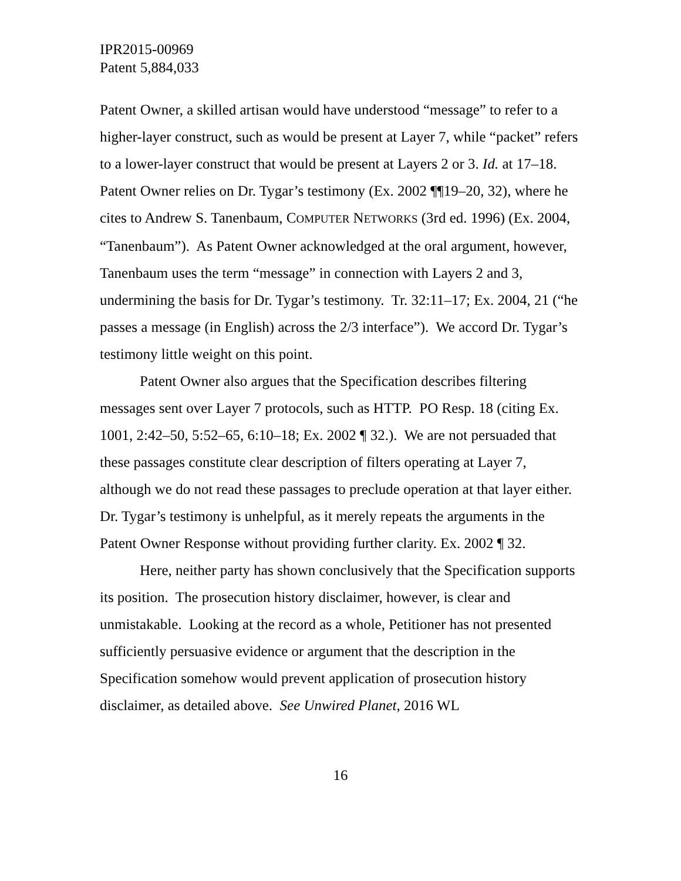IPR2015-00969
Patent 5,884,033
Patent Owner, a skilled artisan would have understood “message” to refer to a higher-layer construct, such as would be present at Layer 7, while “packet” refers to a lower-layer construct that would be present at Layers 2 or 3. Id. at 17–18. Patent Owner relies on Dr. Tygar’s testimony (Ex. 2002 ¶¶19–20, 32), where he cites to Andrew S. Tanenbaum, COMPUTER NETWORKS (3rd ed. 1996) (Ex. 2004, “Tanenbaum”). As Patent Owner acknowledged at the oral argument, however, Tanenbaum uses the term “message” in connection with Layers 2 and 3, undermining the basis for Dr. Tygar’s testimony. Tr. 32:11–17; Ex. 2004, 21 (“he passes a message (in English) across the 2/3 interface”). We accord Dr. Tygar’s testimony little weight on this point.
Patent Owner also argues that the Specification describes filtering messages sent over Layer 7 protocols, such as HTTP. PO Resp. 18 (citing Ex. 1001, 2:42–50, 5:52–65, 6:10–18; Ex. 2002 ¶ 32.). We are not persuaded that these passages constitute clear description of filters operating at Layer 7, although we do not read these passages to preclude operation at that layer either. Dr. Tygar’s testimony is unhelpful, as it merely repeats the arguments in the Patent Owner Response without providing further clarity. Ex. 2002 ¶ 32.
Here, neither party has shown conclusively that the Specification supports its position. The prosecution history disclaimer, however, is clear and unmistakable. Looking at the record as a whole, Petitioner has not presented sufficiently persuasive evidence or argument that the description in the Specification somehow would prevent application of prosecution history disclaimer, as detailed above. See Unwired Planet, 2016 WL
16